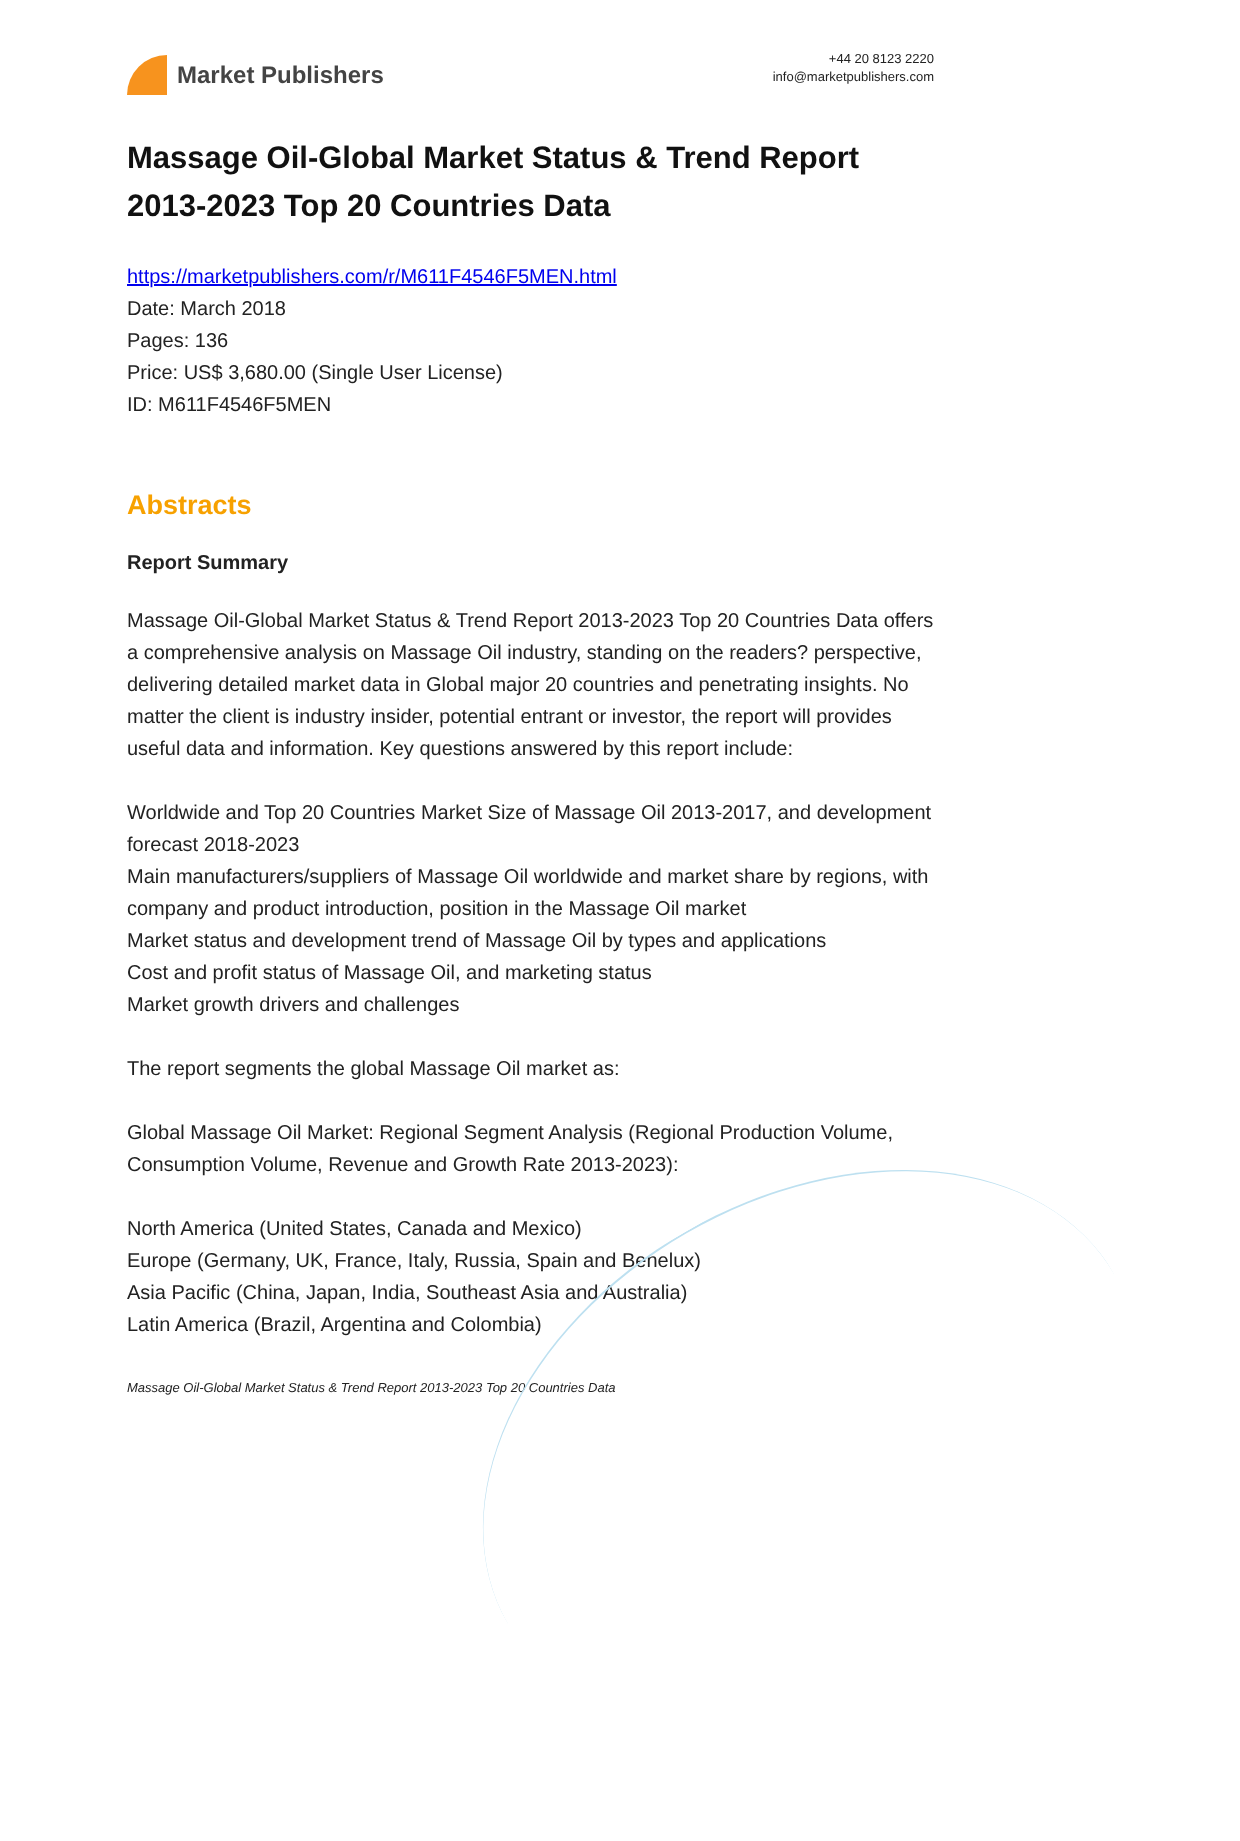Market Publishers
+44 20 8123 2220
info@marketpublishers.com
Massage Oil-Global Market Status & Trend Report 2013-2023 Top 20 Countries Data
https://marketpublishers.com/r/M611F4546F5MEN.html
Date: March 2018
Pages: 136
Price: US$ 3,680.00 (Single User License)
ID: M611F4546F5MEN
Abstracts
Report Summary
Massage Oil-Global Market Status & Trend Report 2013-2023 Top 20 Countries Data offers a comprehensive analysis on Massage Oil industry, standing on the readers? perspective, delivering detailed market data in Global major 20 countries and penetrating insights. No matter the client is industry insider, potential entrant or investor, the report will provides useful data and information. Key questions answered by this report include:
Worldwide and Top 20 Countries Market Size of Massage Oil 2013-2017, and development forecast 2018-2023
Main manufacturers/suppliers of Massage Oil worldwide and market share by regions, with company and product introduction, position in the Massage Oil market
Market status and development trend of Massage Oil by types and applications
Cost and profit status of Massage Oil, and marketing status
Market growth drivers and challenges
The report segments the global Massage Oil market as:
Global Massage Oil Market: Regional Segment Analysis (Regional Production Volume, Consumption Volume, Revenue and Growth Rate 2013-2023):
North America (United States, Canada and Mexico)
Europe (Germany, UK, France, Italy, Russia, Spain and Benelux)
Asia Pacific (China, Japan, India, Southeast Asia and Australia)
Latin America (Brazil, Argentina and Colombia)
Massage Oil-Global Market Status & Trend Report 2013-2023 Top 20 Countries Data